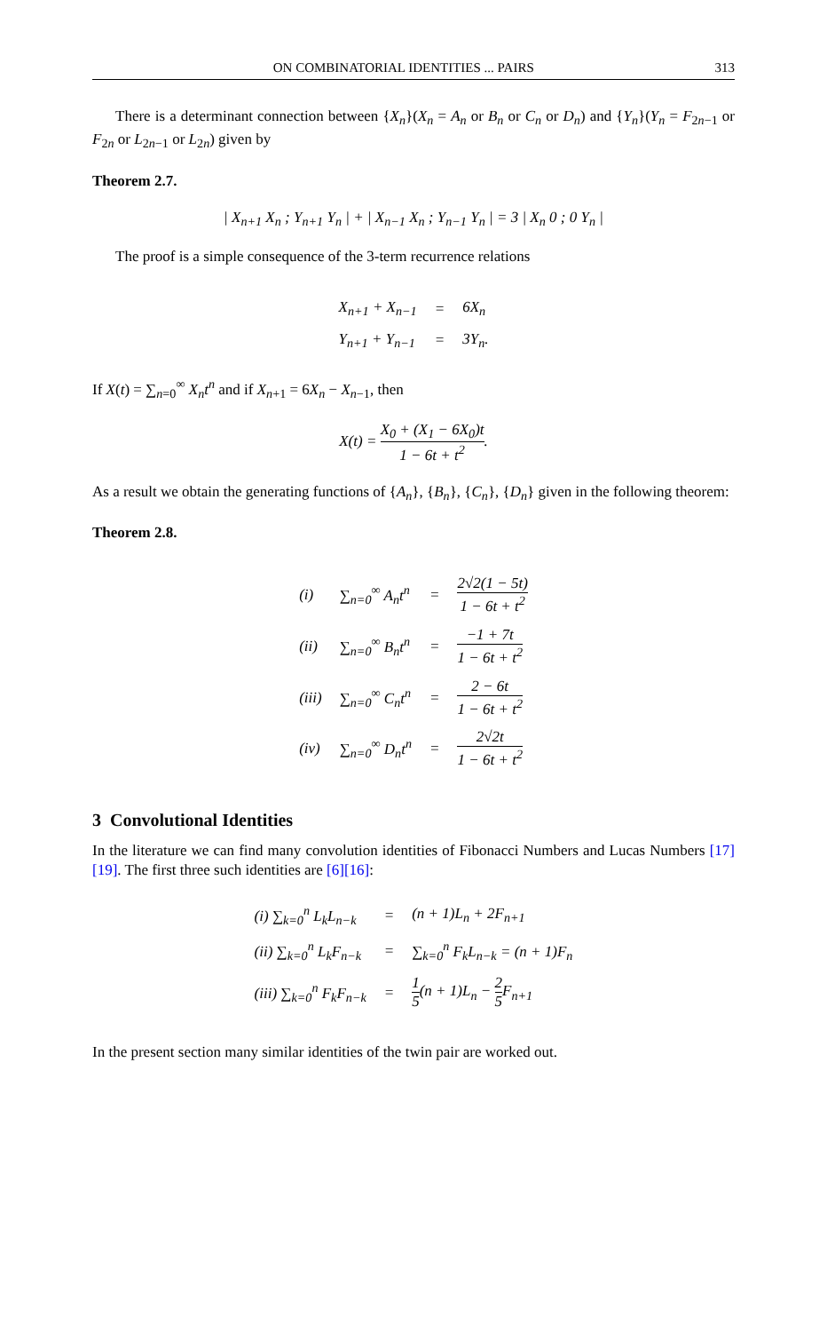ON COMBINATORIAL IDENTITIES ... PAIRS 313
There is a determinant connection between {X<sub>n</sub>}(X<sub>n</sub> = A<sub>n</sub> or B<sub>n</sub> or C<sub>n</sub> or D<sub>n</sub>) and {Y<sub>n</sub>}(Y<sub>n</sub> = F<sub>2n−1</sub> or F<sub>2n</sub> or L<sub>2n−1</sub> or L<sub>2n</sub>) given by
Theorem 2.7.
| X<sub>n+1</sub> X<sub>n</sub> ; Y<sub>n+1</sub> Y<sub>n</sub> | + | X<sub>n−1</sub> X<sub>n</sub> ; Y<sub>n−1</sub> Y<sub>n</sub> | = 3 | X<sub>n</sub> 0 ; 0 Y<sub>n</sub> |
The proof is a simple consequence of the 3-term recurrence relations
| X<sub>n+1</sub> + X<sub>n−1</sub> | = | 6X<sub>n</sub> |
| Y<sub>n+1</sub> + Y<sub>n−1</sub> | = | 3Y<sub>n</sub>. |
If X(t) = ∑<sub>n=0</sub><sup>∞</sup> X<sub>n</sub>t<sup>n</sup> and if X<sub>n+1</sub> = 6X<sub>n</sub> − X<sub>n−1</sub>, then
X(t) = X<sub>0</sub> + (X<sub>1</sub> − 6X<sub>0</sub>)t 1 − 6t + t<sup>2</sup>.
As a result we obtain the generating functions of {A<sub>n</sub>}, {B<sub>n</sub>}, {C<sub>n</sub>}, {D<sub>n</sub>} given in the following theorem:
Theorem 2.8.
| (i) | ∑<sub>n=0</sub><sup>∞</sup> A<sub>n</sub>t<sup>n</sup> | = | 2√2(1 − 5t) 1 − 6t + t<sup>2</sup> |
| (ii) | ∑<sub>n=0</sub><sup>∞</sup> B<sub>n</sub>t<sup>n</sup> | = | −1 + 7t 1 − 6t + t<sup>2</sup> |
| (iii) | ∑<sub>n=0</sub><sup>∞</sup> C<sub>n</sub>t<sup>n</sup> | = | 2 − 6t 1 − 6t + t<sup>2</sup> |
| (iv) | ∑<sub>n=0</sub><sup>∞</sup> D<sub>n</sub>t<sup>n</sup> | = | 2√2t 1 − 6t + t<sup>2</sup> |
3 Convolutional Identities
In the literature we can find many convolution identities of Fibonacci Numbers and Lucas Numbers [17][19]. The first three such identities are [6][16]:
| (i) ∑<sub>k=0</sub><sup>n</sup> L<sub>k</sub>L<sub>n−k</sub> | = | (n + 1)L<sub>n</sub> + 2F<sub>n+1</sub> |
| (ii) ∑<sub>k=0</sub><sup>n</sup> L<sub>k</sub>F<sub>n−k</sub> | = | ∑<sub>k=0</sub><sup>n</sup> F<sub>k</sub>L<sub>n−k</sub> = (n + 1)F<sub>n</sub> |
| (iii) ∑<sub>k=0</sub><sup>n</sup> F<sub>k</sub>F<sub>n−k</sub> | = | 1 5 (n + 1)L<sub>n</sub> − 2 5 F<sub>n+1</sub> |
In the present section many similar identities of the twin pair are worked out.